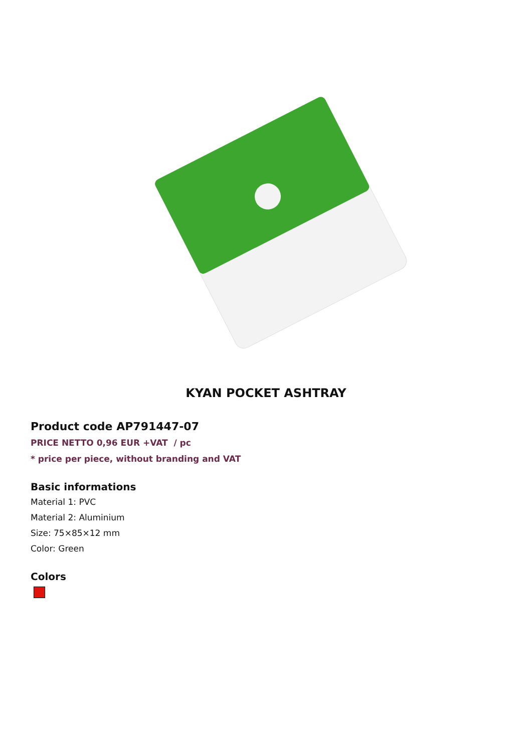KYAN POCKET ASHTRAY
Product code AP791447-07
PRICE NETTO 0,96 EUR +VAT / pc
* price per piece, without branding and VAT
Basic informations
Material 1: PVC
Material 2: Aluminium
Size: 75×85×12 mm
Color: Green
Colors